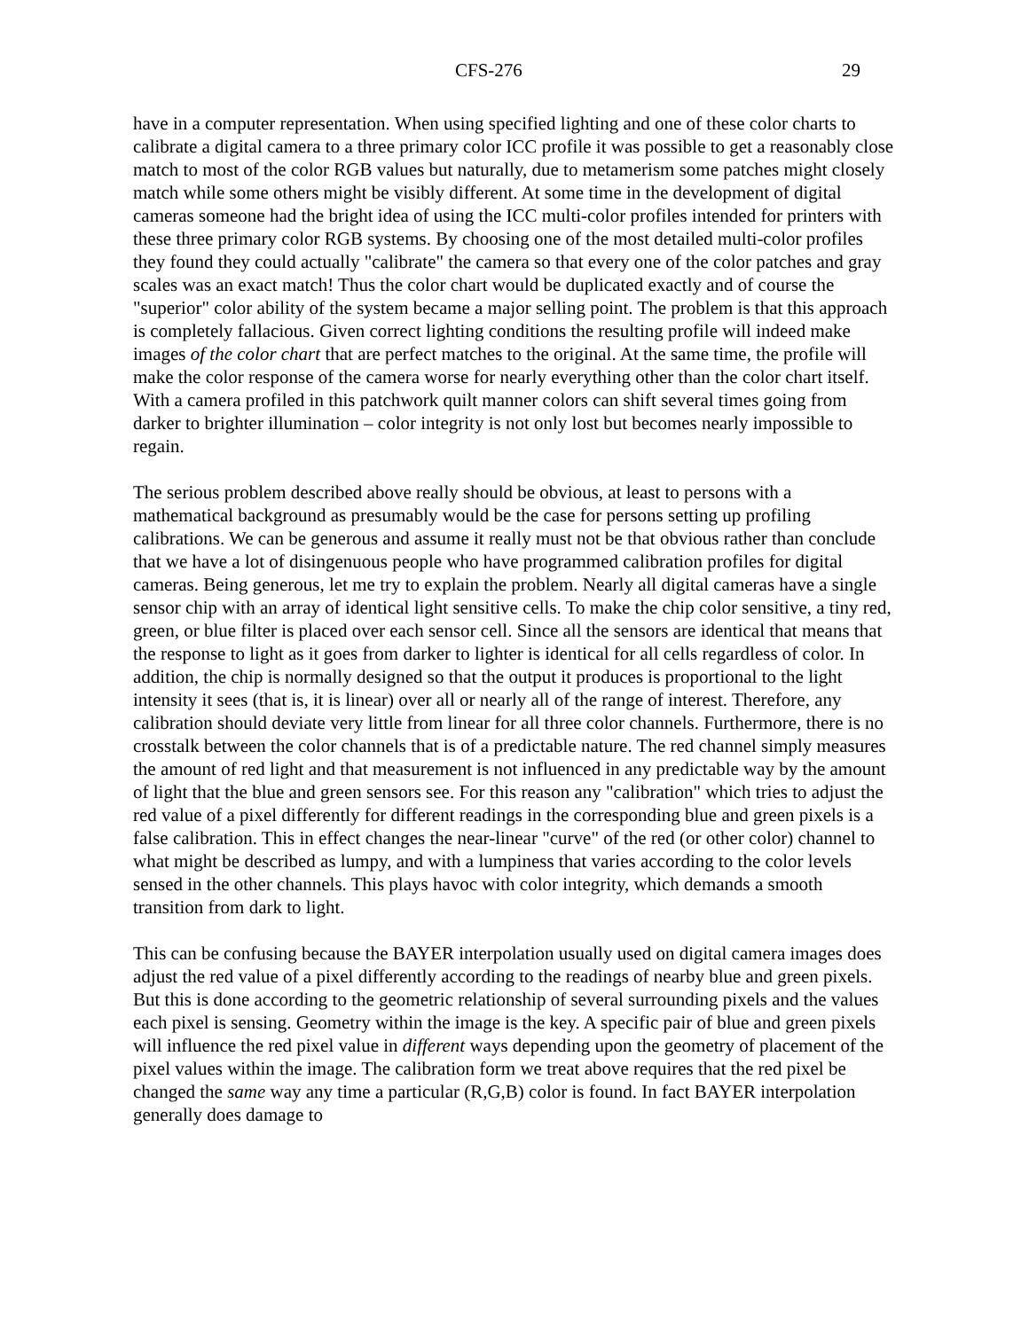CFS-276 29
have in a computer representation. When using specified lighting and one of these color charts to calibrate a digital camera to a three primary color ICC profile it was possible to get a reasonably close match to most of the color RGB values but naturally, due to metamerism some patches might closely match while some others might be visibly different. At some time in the development of digital cameras someone had the bright idea of using the ICC multi-color profiles intended for printers with these three primary color RGB systems. By choosing one of the most detailed multi-color profiles they found they could actually "calibrate" the camera so that every one of the color patches and gray scales was an exact match! Thus the color chart would be duplicated exactly and of course the "superior" color ability of the system became a major selling point. The problem is that this approach is completely fallacious. Given correct lighting conditions the resulting profile will indeed make images of the color chart that are perfect matches to the original. At the same time, the profile will make the color response of the camera worse for nearly everything other than the color chart itself. With a camera profiled in this patchwork quilt manner colors can shift several times going from darker to brighter illumination – color integrity is not only lost but becomes nearly impossible to regain.
The serious problem described above really should be obvious, at least to persons with a mathematical background as presumably would be the case for persons setting up profiling calibrations. We can be generous and assume it really must not be that obvious rather than conclude that we have a lot of disingenuous people who have programmed calibration profiles for digital cameras. Being generous, let me try to explain the problem. Nearly all digital cameras have a single sensor chip with an array of identical light sensitive cells. To make the chip color sensitive, a tiny red, green, or blue filter is placed over each sensor cell. Since all the sensors are identical that means that the response to light as it goes from darker to lighter is identical for all cells regardless of color. In addition, the chip is normally designed so that the output it produces is proportional to the light intensity it sees (that is, it is linear) over all or nearly all of the range of interest. Therefore, any calibration should deviate very little from linear for all three color channels. Furthermore, there is no crosstalk between the color channels that is of a predictable nature. The red channel simply measures the amount of red light and that measurement is not influenced in any predictable way by the amount of light that the blue and green sensors see. For this reason any "calibration" which tries to adjust the red value of a pixel differently for different readings in the corresponding blue and green pixels is a false calibration. This in effect changes the near-linear "curve" of the red (or other color) channel to what might be described as lumpy, and with a lumpiness that varies according to the color levels sensed in the other channels. This plays havoc with color integrity, which demands a smooth transition from dark to light.
This can be confusing because the BAYER interpolation usually used on digital camera images does adjust the red value of a pixel differently according to the readings of nearby blue and green pixels. But this is done according to the geometric relationship of several surrounding pixels and the values each pixel is sensing. Geometry within the image is the key. A specific pair of blue and green pixels will influence the red pixel value in different ways depending upon the geometry of placement of the pixel values within the image. The calibration form we treat above requires that the red pixel be changed the same way any time a particular (R,G,B) color is found. In fact BAYER interpolation generally does damage to